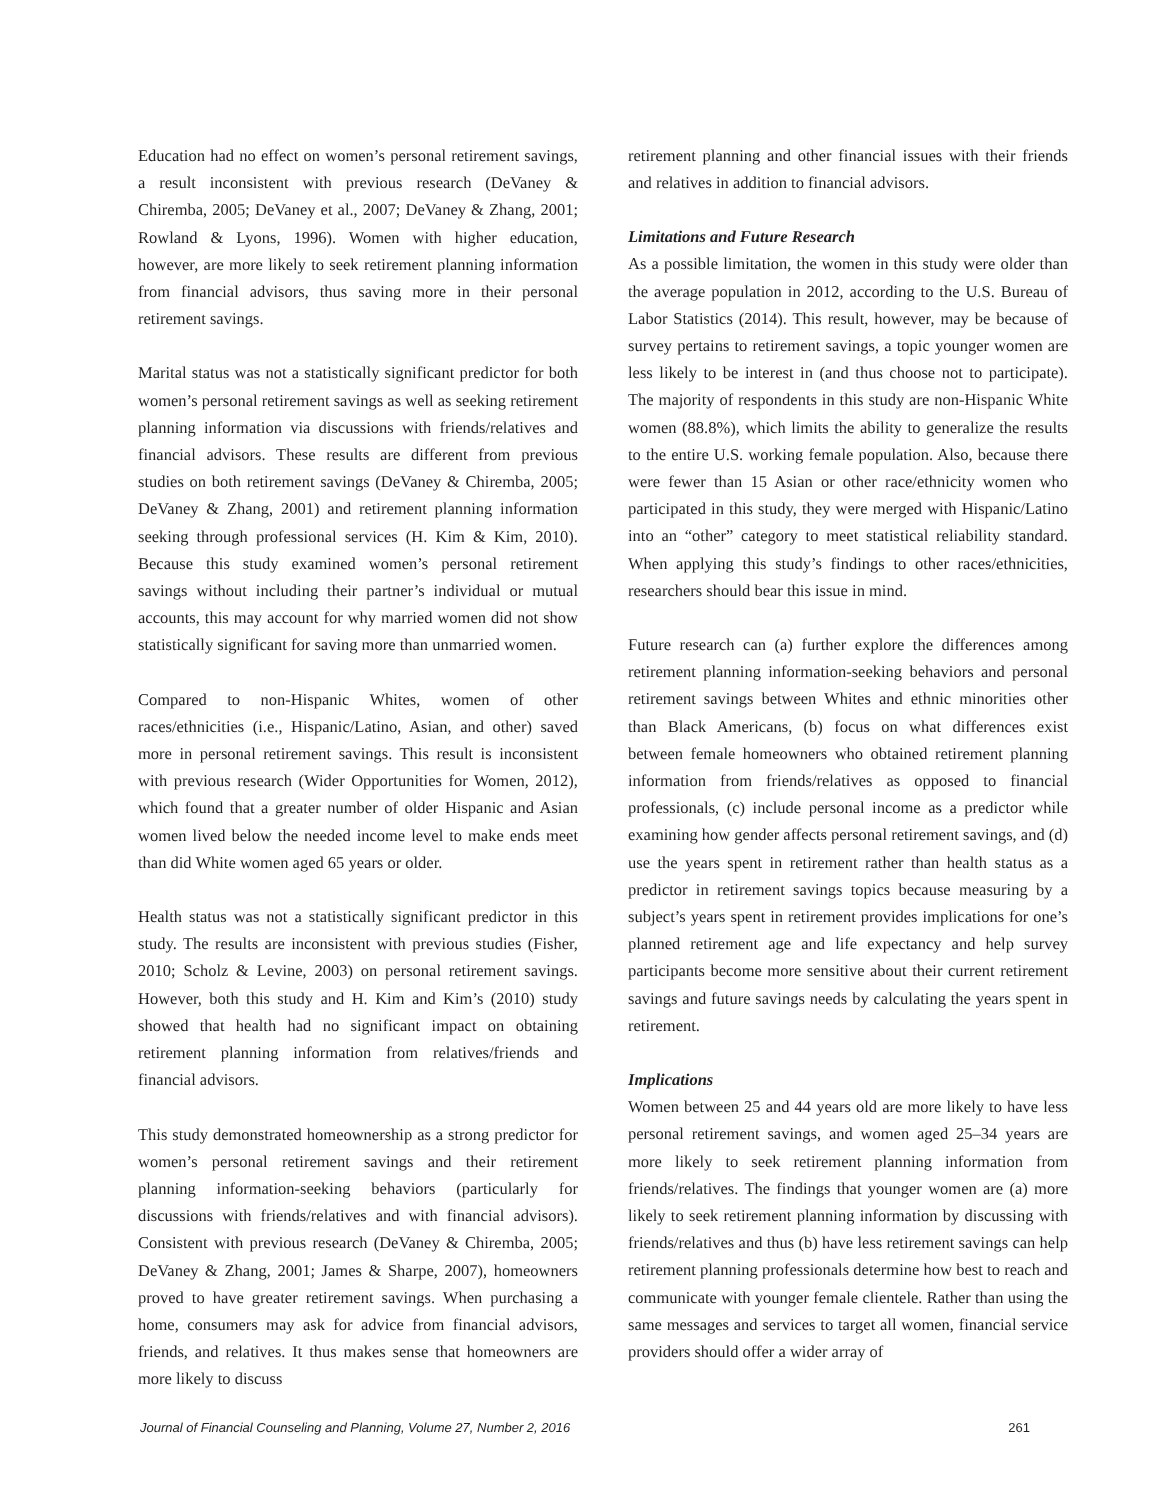Education had no effect on women’s personal retirement savings, a result inconsistent with previous research (DeVaney & Chiremba, 2005; DeVaney et al., 2007; DeVaney & Zhang, 2001; Rowland & Lyons, 1996). Women with higher education, however, are more likely to seek retirement planning information from financial advisors, thus saving more in their personal retirement savings.
Marital status was not a statistically significant predictor for both women’s personal retirement savings as well as seeking retirement planning information via discussions with friends/relatives and financial advisors. These results are different from previous studies on both retirement savings (DeVaney & Chiremba, 2005; DeVaney & Zhang, 2001) and retirement planning information seeking through professional services (H. Kim & Kim, 2010). Because this study examined women’s personal retirement savings without including their partner’s individual or mutual accounts, this may account for why married women did not show statistically significant for saving more than unmarried women.
Compared to non-Hispanic Whites, women of other races/ethnicities (i.e., Hispanic/Latino, Asian, and other) saved more in personal retirement savings. This result is inconsistent with previous research (Wider Opportunities for Women, 2012), which found that a greater number of older Hispanic and Asian women lived below the needed income level to make ends meet than did White women aged 65 years or older.
Health status was not a statistically significant predictor in this study. The results are inconsistent with previous studies (Fisher, 2010; Scholz & Levine, 2003) on personal retirement savings. However, both this study and H. Kim and Kim’s (2010) study showed that health had no significant impact on obtaining retirement planning information from relatives/friends and financial advisors.
This study demonstrated homeownership as a strong predictor for women’s personal retirement savings and their retirement planning information-seeking behaviors (particularly for discussions with friends/relatives and with financial advisors). Consistent with previous research (DeVaney & Chiremba, 2005; DeVaney & Zhang, 2001; James & Sharpe, 2007), homeowners proved to have greater retirement savings. When purchasing a home, consumers may ask for advice from financial advisors, friends, and relatives. It thus makes sense that homeowners are more likely to discuss
retirement planning and other financial issues with their friends and relatives in addition to financial advisors.
Limitations and Future Research
As a possible limitation, the women in this study were older than the average population in 2012, according to the U.S. Bureau of Labor Statistics (2014). This result, however, may be because of survey pertains to retirement savings, a topic younger women are less likely to be interest in (and thus choose not to participate). The majority of respondents in this study are non-Hispanic White women (88.8%), which limits the ability to generalize the results to the entire U.S. working female population. Also, because there were fewer than 15 Asian or other race/ethnicity women who participated in this study, they were merged with Hispanic/Latino into an “other” category to meet statistical reliability standard. When applying this study’s findings to other races/ethnicities, researchers should bear this issue in mind.
Future research can (a) further explore the differences among retirement planning information-seeking behaviors and personal retirement savings between Whites and ethnic minorities other than Black Americans, (b) focus on what differences exist between female homeowners who obtained retirement planning information from friends/relatives as opposed to financial professionals, (c) include personal income as a predictor while examining how gender affects personal retirement savings, and (d) use the years spent in retirement rather than health status as a predictor in retirement savings topics because measuring by a subject’s years spent in retirement provides implications for one’s planned retirement age and life expectancy and help survey participants become more sensitive about their current retirement savings and future savings needs by calculating the years spent in retirement.
Implications
Women between 25 and 44 years old are more likely to have less personal retirement savings, and women aged 25–34 years are more likely to seek retirement planning information from friends/relatives. The findings that younger women are (a) more likely to seek retirement planning information by discussing with friends/relatives and thus (b) have less retirement savings can help retirement planning professionals determine how best to reach and communicate with younger female clientele. Rather than using the same messages and services to target all women, financial service providers should offer a wider array of
Journal of Financial Counseling and Planning, Volume 27, Number 2, 2016 261